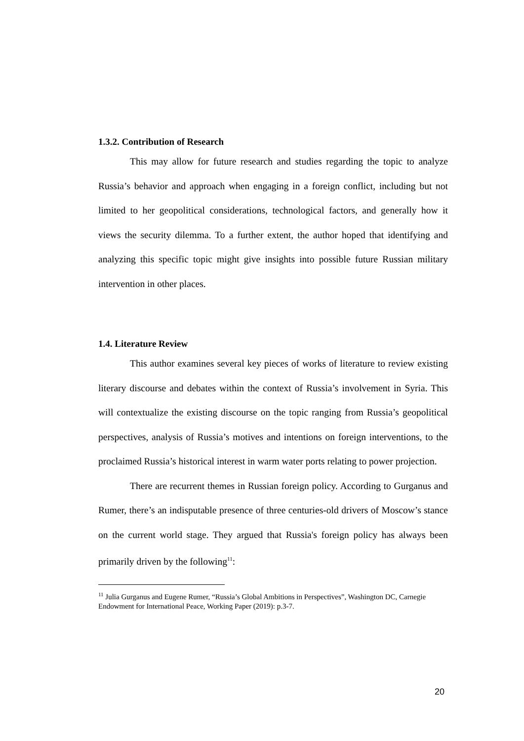1.3.2. Contribution of Research
This may allow for future research and studies regarding the topic to analyze Russia’s behavior and approach when engaging in a foreign conflict, including but not limited to her geopolitical considerations, technological factors, and generally how it views the security dilemma. To a further extent, the author hoped that identifying and analyzing this specific topic might give insights into possible future Russian military intervention in other places.
1.4. Literature Review
This author examines several key pieces of works of literature to review existing literary discourse and debates within the context of Russia’s involvement in Syria. This will contextualize the existing discourse on the topic ranging from Russia’s geopolitical perspectives, analysis of Russia’s motives and intentions on foreign interventions, to the proclaimed Russia’s historical interest in warm water ports relating to power projection.
There are recurrent themes in Russian foreign policy. According to Gurganus and Rumer, there’s an indisputable presence of three centuries-old drivers of Moscow’s stance on the current world stage. They argued that Russia's foreign policy has always been primarily driven by the following<sup>11</sup>:
<sup>11</sup> Julia Gurganus and Eugene Rumer, “Russia’s Global Ambitions in Perspectives”, Washington DC, Carnegie Endowment for International Peace, Working Paper (2019): p.3-7.
20